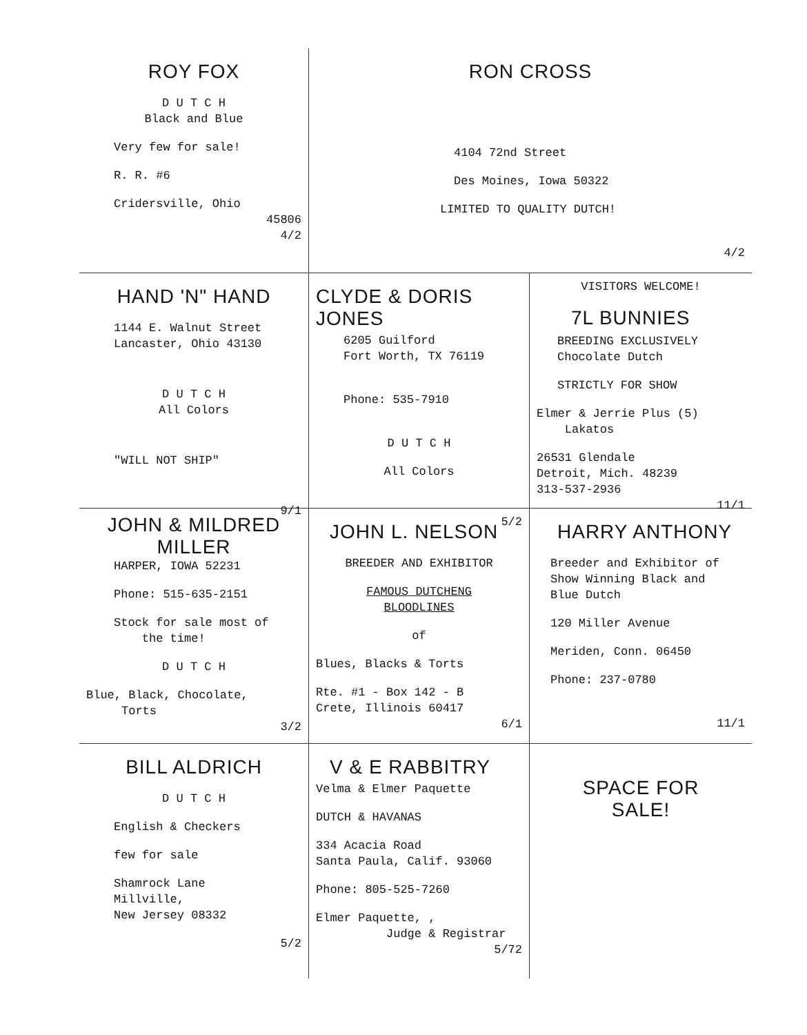ROY FOX
D U T C H
Black and Blue
Very few for sale!
R. R. #6
Cridersville, Ohio
45806
4/2
RON CROSS
4104 72nd Street
Des Moines, Iowa 50322
LIMITED TO QUALITY DUTCH!
4/2
HAND 'N" HAND
1144 E. Walnut Street
Lancaster, Ohio 43130
D U T C H
All Colors
"WILL NOT SHIP"
9/1
CLYDE & DORIS JONES
6205 Guilford
Fort Worth, TX 76119
Phone: 535-7910
D U T C H
All Colors
5/2
VISITORS WELCOME!
7L BUNNIES
BREEDING EXCLUSIVELY
Chocolate Dutch
STRICTLY FOR SHOW
Elmer & Jerrie Plus (5)
Lakatos
26531 Glendale
Detroit, Mich. 48239
313-537-2936
11/1
JOHN & MILDRED MILLER
HARPER, IOWA 52231
Phone: 515-635-2151
Stock for sale most of
the time!
D U T C H
Blue, Black, Chocolate,
Torts
3/2
JOHN L. NELSON
BREEDER AND EXHIBITOR
FAMOUS DUTCHENG
BLOODLINES
of
Blues, Blacks & Torts
Rte. #1 - Box 142 - B
Crete, Illinois 60417
6/1
HARRY ANTHONY
Breeder and Exhibitor of
Show Winning Black and
Blue Dutch
120 Miller Avenue
Meriden, Conn. 06450
Phone: 237-0780
11/1
BILL ALDRICH
D U T C H
English & Checkers
few for sale
Shamrock Lane
Millville,
New Jersey 08332
5/2
V & E RABBITRY
Velma & Elmer Paquette
DUTCH & HAVANAS
334 Acacia Road
Santa Paula, Calif. 93060
Phone: 805-525-7260
Elmer Paquette, ,
Judge & Registrar
5/72
SPACE FOR
SALE!